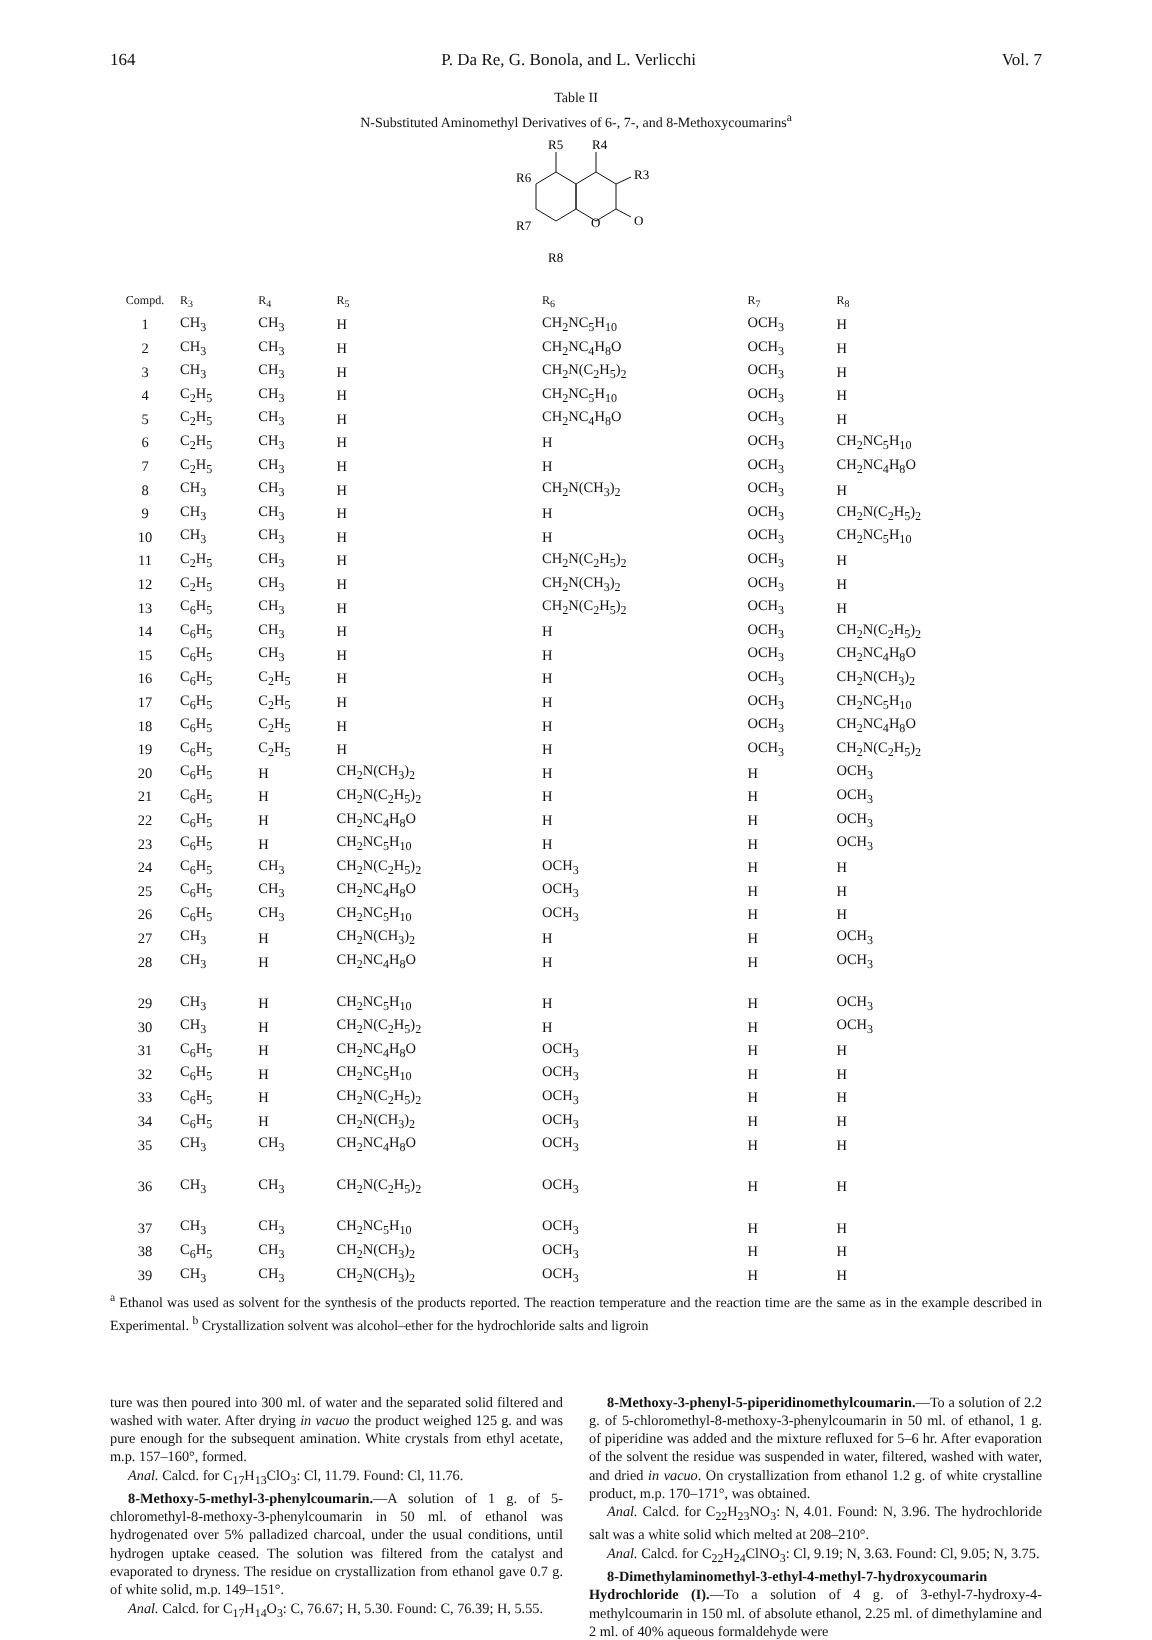164 P. Da Re, G. Bonola, and L. Verlicchi Vol. 7
Table II
N-Substituted Aminomethyl Derivatives of 6-, 7-, and 8-Methoxycoumarins<sup>a</sup>
R5
R4
R6
R3
R7
O
O
R8
| Compd. | R<sub>3</sub> | R<sub>4</sub> | R<sub>5</sub> | R<sub>6</sub> | R<sub>7</sub> | R<sub>8</sub> |
| --- | --- | --- | --- | --- | --- | --- |
| 1 | CH<sub>3</sub> | CH<sub>3</sub> | H | CH<sub>2</sub>NC<sub>5</sub>H<sub>10</sub> | OCH<sub>3</sub> | H |
| 2 | CH<sub>3</sub> | CH<sub>3</sub> | H | CH<sub>2</sub>NC<sub>4</sub>H<sub>8</sub>O | OCH<sub>3</sub> | H |
| 3 | CH<sub>3</sub> | CH<sub>3</sub> | H | CH<sub>2</sub>N(C<sub>2</sub>H<sub>5</sub>)<sub>2</sub> | OCH<sub>3</sub> | H |
| 4 | C<sub>2</sub>H<sub>5</sub> | CH<sub>3</sub> | H | CH<sub>2</sub>NC<sub>5</sub>H<sub>10</sub> | OCH<sub>3</sub> | H |
| 5 | C<sub>2</sub>H<sub>5</sub> | CH<sub>3</sub> | H | CH<sub>2</sub>NC<sub>4</sub>H<sub>8</sub>O | OCH<sub>3</sub> | H |
| 6 | C<sub>2</sub>H<sub>5</sub> | CH<sub>3</sub> | H | H | OCH<sub>3</sub> | CH<sub>2</sub>NC<sub>5</sub>H<sub>10</sub> |
| 7 | C<sub>2</sub>H<sub>5</sub> | CH<sub>3</sub> | H | H | OCH<sub>3</sub> | CH<sub>2</sub>NC<sub>4</sub>H<sub>8</sub>O |
| 8 | CH<sub>3</sub> | CH<sub>3</sub> | H | CH<sub>2</sub>N(CH<sub>3</sub>)<sub>2</sub> | OCH<sub>3</sub> | H |
| 9 | CH<sub>3</sub> | CH<sub>3</sub> | H | H | OCH<sub>3</sub> | CH<sub>2</sub>N(C<sub>2</sub>H<sub>5</sub>)<sub>2</sub> |
| 10 | CH<sub>3</sub> | CH<sub>3</sub> | H | H | OCH<sub>3</sub> | CH<sub>2</sub>NC<sub>5</sub>H<sub>10</sub> |
| 11 | C<sub>2</sub>H<sub>5</sub> | CH<sub>3</sub> | H | CH<sub>2</sub>N(C<sub>2</sub>H<sub>5</sub>)<sub>2</sub> | OCH<sub>3</sub> | H |
| 12 | C<sub>2</sub>H<sub>5</sub> | CH<sub>3</sub> | H | CH<sub>2</sub>N(CH<sub>3</sub>)<sub>2</sub> | OCH<sub>3</sub> | H |
| 13 | C<sub>6</sub>H<sub>5</sub> | CH<sub>3</sub> | H | CH<sub>2</sub>N(C<sub>2</sub>H<sub>5</sub>)<sub>2</sub> | OCH<sub>3</sub> | H |
| 14 | C<sub>6</sub>H<sub>5</sub> | CH<sub>3</sub> | H | H | OCH<sub>3</sub> | CH<sub>2</sub>N(C<sub>2</sub>H<sub>5</sub>)<sub>2</sub> |
| 15 | C<sub>6</sub>H<sub>5</sub> | CH<sub>3</sub> | H | H | OCH<sub>3</sub> | CH<sub>2</sub>NC<sub>4</sub>H<sub>8</sub>O |
| 16 | C<sub>6</sub>H<sub>5</sub> | C<sub>2</sub>H<sub>5</sub> | H | H | OCH<sub>3</sub> | CH<sub>2</sub>N(CH<sub>3</sub>)<sub>2</sub> |
| 17 | C<sub>6</sub>H<sub>5</sub> | C<sub>2</sub>H<sub>5</sub> | H | H | OCH<sub>3</sub> | CH<sub>2</sub>NC<sub>5</sub>H<sub>10</sub> |
| 18 | C<sub>6</sub>H<sub>5</sub> | C<sub>2</sub>H<sub>5</sub> | H | H | OCH<sub>3</sub> | CH<sub>2</sub>NC<sub>4</sub>H<sub>8</sub>O |
| 19 | C<sub>6</sub>H<sub>5</sub> | C<sub>2</sub>H<sub>5</sub> | H | H | OCH<sub>3</sub> | CH<sub>2</sub>N(C<sub>2</sub>H<sub>5</sub>)<sub>2</sub> |
| 20 | C<sub>6</sub>H<sub>5</sub> | H | CH<sub>2</sub>N(CH<sub>3</sub>)<sub>2</sub> | H | H | OCH<sub>3</sub> |
| 21 | C<sub>6</sub>H<sub>5</sub> | H | CH<sub>2</sub>N(C<sub>2</sub>H<sub>5</sub>)<sub>2</sub> | H | H | OCH<sub>3</sub> |
| 22 | C<sub>6</sub>H<sub>5</sub> | H | CH<sub>2</sub>NC<sub>4</sub>H<sub>8</sub>O | H | H | OCH<sub>3</sub> |
| 23 | C<sub>6</sub>H<sub>5</sub> | H | CH<sub>2</sub>NC<sub>5</sub>H<sub>10</sub> | H | H | OCH<sub>3</sub> |
| 24 | C<sub>6</sub>H<sub>5</sub> | CH<sub>3</sub> | CH<sub>2</sub>N(C<sub>2</sub>H<sub>5</sub>)<sub>2</sub> | OCH<sub>3</sub> | H | H |
| 25 | C<sub>6</sub>H<sub>5</sub> | CH<sub>3</sub> | CH<sub>2</sub>NC<sub>4</sub>H<sub>8</sub>O | OCH<sub>3</sub> | H | H |
| 26 | C<sub>6</sub>H<sub>5</sub> | CH<sub>3</sub> | CH<sub>2</sub>NC<sub>5</sub>H<sub>10</sub> | OCH<sub>3</sub> | H | H |
| 27 | CH<sub>3</sub> | H | CH<sub>2</sub>N(CH<sub>3</sub>)<sub>2</sub> | H | H | OCH<sub>3</sub> |
| 28 | CH<sub>3</sub> | H | CH<sub>2</sub>NC<sub>4</sub>H<sub>8</sub>O | H | H | OCH<sub>3</sub> |
| 29 | CH<sub>3</sub> | H | CH<sub>2</sub>NC<sub>5</sub>H<sub>10</sub> | H | H | OCH<sub>3</sub> |
| 30 | CH<sub>3</sub> | H | CH<sub>2</sub>N(C<sub>2</sub>H<sub>5</sub>)<sub>2</sub> | H | H | OCH<sub>3</sub> |
| 31 | C<sub>6</sub>H<sub>5</sub> | H | CH<sub>2</sub>NC<sub>4</sub>H<sub>8</sub>O | OCH<sub>3</sub> | H | H |
| 32 | C<sub>6</sub>H<sub>5</sub> | H | CH<sub>2</sub>NC<sub>5</sub>H<sub>10</sub> | OCH<sub>3</sub> | H | H |
| 33 | C<sub>6</sub>H<sub>5</sub> | H | CH<sub>2</sub>N(C<sub>2</sub>H<sub>5</sub>)<sub>2</sub> | OCH<sub>3</sub> | H | H |
| 34 | C<sub>6</sub>H<sub>5</sub> | H | CH<sub>2</sub>N(CH<sub>3</sub>)<sub>2</sub> | OCH<sub>3</sub> | H | H |
| 35 | CH<sub>3</sub> | CH<sub>3</sub> | CH<sub>2</sub>NC<sub>4</sub>H<sub>8</sub>O | OCH<sub>3</sub> | H | H |
| 36 | CH<sub>3</sub> | CH<sub>3</sub> | CH<sub>2</sub>N(C<sub>2</sub>H<sub>5</sub>)<sub>2</sub> | OCH<sub>3</sub> | H | H |
| 37 | CH<sub>3</sub> | CH<sub>3</sub> | CH<sub>2</sub>NC<sub>5</sub>H<sub>10</sub> | OCH<sub>3</sub> | H | H |
| 38 | C<sub>6</sub>H<sub>5</sub> | CH<sub>3</sub> | CH<sub>2</sub>N(CH<sub>3</sub>)<sub>2</sub> | OCH<sub>3</sub> | H | H |
| 39 | CH<sub>3</sub> | CH<sub>3</sub> | CH<sub>2</sub>N(CH<sub>3</sub>)<sub>2</sub> | OCH<sub>3</sub> | H | H |
<sup>a</sup> Ethanol was used as solvent for the synthesis of the products reported. The reaction temperature and the reaction time are the same as in the example described in Experimental. <sup>b</sup> Crystallization solvent was alcohol–ether for the hydrochloride salts and ligroin
ture was then poured into 300 ml. of water and the separated solid filtered and washed with water. After drying in vacuo the product weighed 125 g. and was pure enough for the subsequent amination. White crystals from ethyl acetate, m.p. 157–160°, formed.
Anal. Calcd. for C<sub>17</sub>H<sub>13</sub>ClO<sub>3</sub>: Cl, 11.79. Found: Cl, 11.76.
8-Methoxy-5-methyl-3-phenylcoumarin.—A solution of 1 g. of 5-chloromethyl-8-methoxy-3-phenylcoumarin in 50 ml. of ethanol was hydrogenated over 5% palladized charcoal, under the usual conditions, until hydrogen uptake ceased. The solution was filtered from the catalyst and evaporated to dryness. The residue on crystallization from ethanol gave 0.7 g. of white solid, m.p. 149–151°.
Anal. Calcd. for C<sub>17</sub>H<sub>14</sub>O<sub>3</sub>: C, 76.67; H, 5.30. Found: C, 76.39; H, 5.55.
8-Methoxy-3-phenyl-5-piperidinomethylcoumarin.—To a solution of 2.2 g. of 5-chloromethyl-8-methoxy-3-phenylcoumarin in 50 ml. of ethanol, 1 g. of piperidine was added and the mixture refluxed for 5–6 hr. After evaporation of the solvent the residue was suspended in water, filtered, washed with water, and dried in vacuo. On crystallization from ethanol 1.2 g. of white crystalline product, m.p. 170–171°, was obtained.
Anal. Calcd. for C<sub>22</sub>H<sub>23</sub>NO<sub>3</sub>: N, 4.01. Found: N, 3.96. The hydrochloride salt was a white solid which melted at 208–210°.
Anal. Calcd. for C<sub>22</sub>H<sub>24</sub>ClNO<sub>3</sub>: Cl, 9.19; N, 3.63. Found: Cl, 9.05; N, 3.75.
8-Dimethylaminomethyl-3-ethyl-4-methyl-7-hydroxycoumarin Hydrochloride (I).—To a solution of 4 g. of 3-ethyl-7-hydroxy-4-methylcoumarin in 150 ml. of absolute ethanol, 2.25 ml. of dimethylamine and 2 ml. of 40% aqueous formaldehyde were